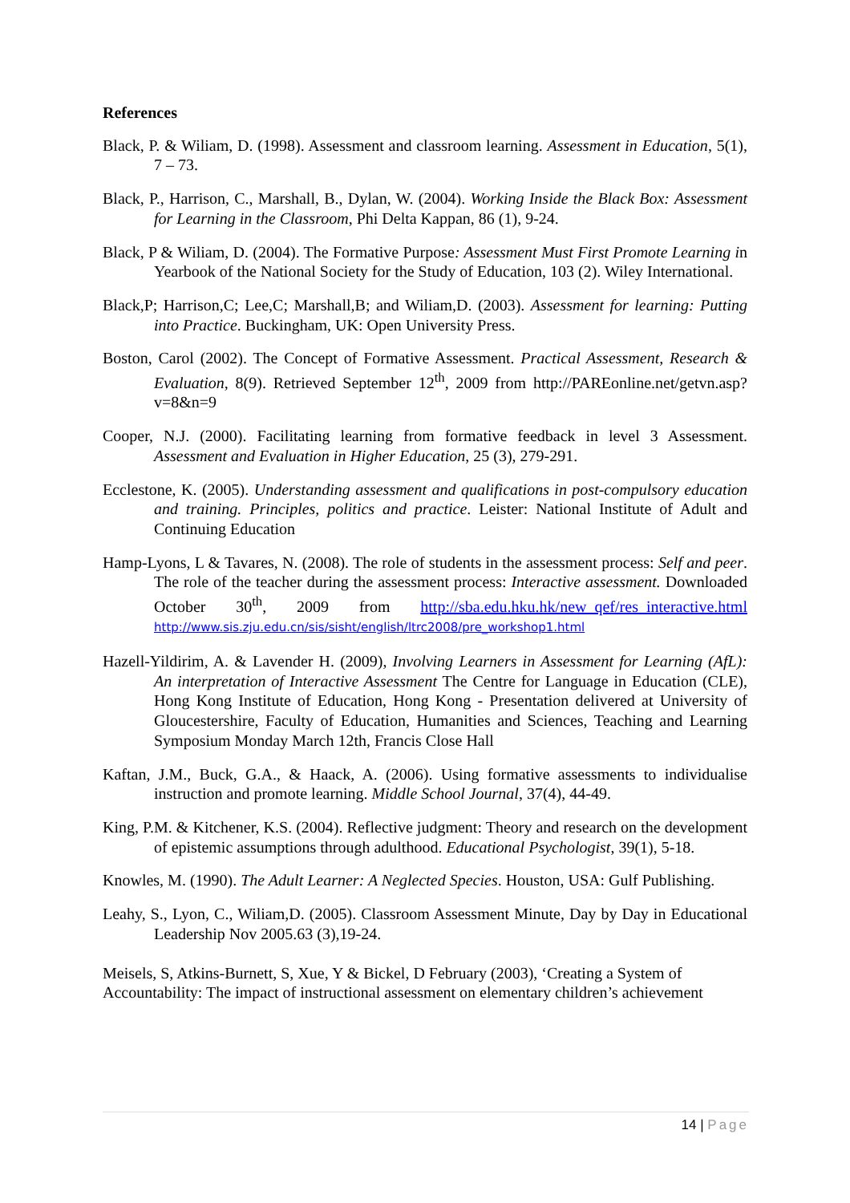References
Black, P. & Wiliam, D. (1998). Assessment and classroom learning. Assessment in Education, 5(1), 7 – 73.
Black, P., Harrison, C., Marshall, B., Dylan, W. (2004). Working Inside the Black Box: Assessment for Learning in the Classroom, Phi Delta Kappan, 86 (1), 9-24.
Black, P & Wiliam, D. (2004). The Formative Purpose: Assessment Must First Promote Learning in Yearbook of the National Society for the Study of Education, 103 (2). Wiley International.
Black,P; Harrison,C; Lee,C; Marshall,B; and Wiliam,D. (2003). Assessment for learning: Putting into Practice. Buckingham, UK: Open University Press.
Boston, Carol (2002). The Concept of Formative Assessment. Practical Assessment, Research & Evaluation, 8(9). Retrieved September 12<sup>th</sup>, 2009 from http://PAREonline.net/getvn.asp?v=8&n=9
Cooper, N.J. (2000). Facilitating learning from formative feedback in level 3 Assessment. Assessment and Evaluation in Higher Education, 25 (3), 279-291.
Ecclestone, K. (2005). Understanding assessment and qualifications in post-compulsory education and training. Principles, politics and practice. Leister: National Institute of Adult and Continuing Education
Hamp-Lyons, L & Tavares, N. (2008). The role of students in the assessment process: Self and peer. The role of the teacher during the assessment process: Interactive assessment. Downloaded October 30<sup>th</sup>, 2009 from http://sba.edu.hku.hk/new_qef/res_interactive.html http://www.sis.zju.edu.cn/sis/sisht/english/ltrc2008/pre_workshop1.html
Hazell-Yildirim, A. & Lavender H. (2009), Involving Learners in Assessment for Learning (AfL): An interpretation of Interactive Assessment The Centre for Language in Education (CLE), Hong Kong Institute of Education, Hong Kong - Presentation delivered at University of Gloucestershire, Faculty of Education, Humanities and Sciences, Teaching and Learning Symposium Monday March 12th, Francis Close Hall
Kaftan, J.M., Buck, G.A., & Haack, A. (2006). Using formative assessments to individualise instruction and promote learning. Middle School Journal, 37(4), 44-49.
King, P.M. & Kitchener, K.S. (2004). Reflective judgment: Theory and research on the development of epistemic assumptions through adulthood. Educational Psychologist, 39(1), 5-18.
Knowles, M. (1990). The Adult Learner: A Neglected Species. Houston, USA: Gulf Publishing.
Leahy, S., Lyon, C., Wiliam,D. (2005). Classroom Assessment Minute, Day by Day in Educational Leadership Nov 2005.63 (3),19-24.
Meisels, S, Atkins-Burnett, S, Xue, Y & Bickel, D February (2003), ‘Creating a System of Accountability: The impact of instructional assessment on elementary children’s achievement
14 | Page